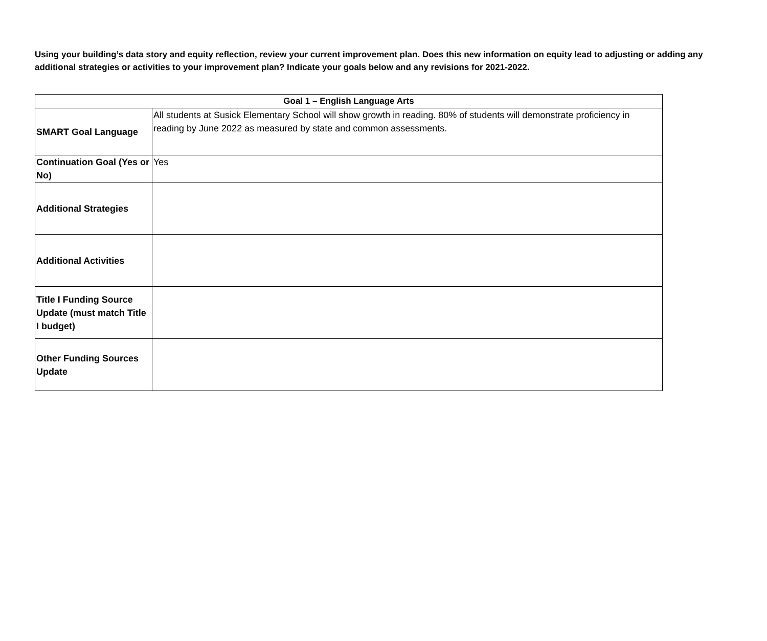Using your building’s data story and equity reflection, review your current improvement plan. Does this new information on equity lead to adjusting or adding any additional strategies or activities to your improvement plan? Indicate your goals below and any revisions for 2021-2022.
| Goal 1 – English Language Arts | |
| --- | --- |
| SMART Goal Language | All students at Susick Elementary School will show growth in reading. 80% of students will demonstrate proficiency in reading by June 2022 as measured by state and common assessments. |
| Continuation Goal (Yes or No) | Yes |
| Additional Strategies | |
| Additional Activities | |
| Title I Funding Source Update (must match Title I budget) | |
| Other Funding Sources Update | |